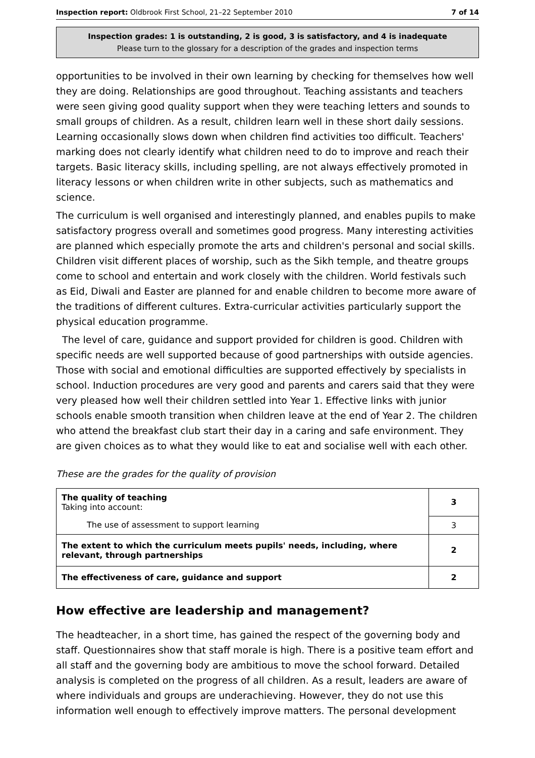Inspection report: Oldbrook First School, 21–22 September 2010 7 of 14
Inspection grades: 1 is outstanding, 2 is good, 3 is satisfactory, and 4 is inadequate
Please turn to the glossary for a description of the grades and inspection terms
opportunities to be involved in their own learning by checking for themselves how well they are doing. Relationships are good throughout. Teaching assistants and teachers were seen giving good quality support when they were teaching letters and sounds to small groups of children. As a result, children learn well in these short daily sessions. Learning occasionally slows down when children find activities too difficult. Teachers' marking does not clearly identify what children need to do to improve and reach their targets. Basic literacy skills, including spelling, are not always effectively promoted in literacy lessons or when children write in other subjects, such as mathematics and science.
The curriculum is well organised and interestingly planned, and enables pupils to make satisfactory progress overall and sometimes good progress. Many interesting activities are planned which especially promote the arts and children's personal and social skills. Children visit different places of worship, such as the Sikh temple, and theatre groups come to school and entertain and work closely with the children. World festivals such as Eid, Diwali and Easter are planned for and enable children to become more aware of the traditions of different cultures. Extra-curricular activities particularly support the physical education programme.
The level of care, guidance and support provided for children is good. Children with specific needs are well supported because of good partnerships with outside agencies. Those with social and emotional difficulties are supported effectively by specialists in school. Induction procedures are very good and parents and carers said that they were very pleased how well their children settled into Year 1. Effective links with junior schools enable smooth transition when children leave at the end of Year 2. The children who attend the breakfast club start their day in a caring and safe environment. They are given choices as to what they would like to eat and socialise well with each other.
These are the grades for the quality of provision
| The quality of teaching Taking into account: | 3 |
| The use of assessment to support learning | 3 |
| The extent to which the curriculum meets pupils' needs, including, where relevant, through partnerships | 2 |
| The effectiveness of care, guidance and support | 2 |
How effective are leadership and management?
The headteacher, in a short time, has gained the respect of the governing body and staff. Questionnaires show that staff morale is high. There is a positive team effort and all staff and the governing body are ambitious to move the school forward. Detailed analysis is completed on the progress of all children. As a result, leaders are aware of where individuals and groups are underachieving. However, they do not use this information well enough to effectively improve matters. The personal development